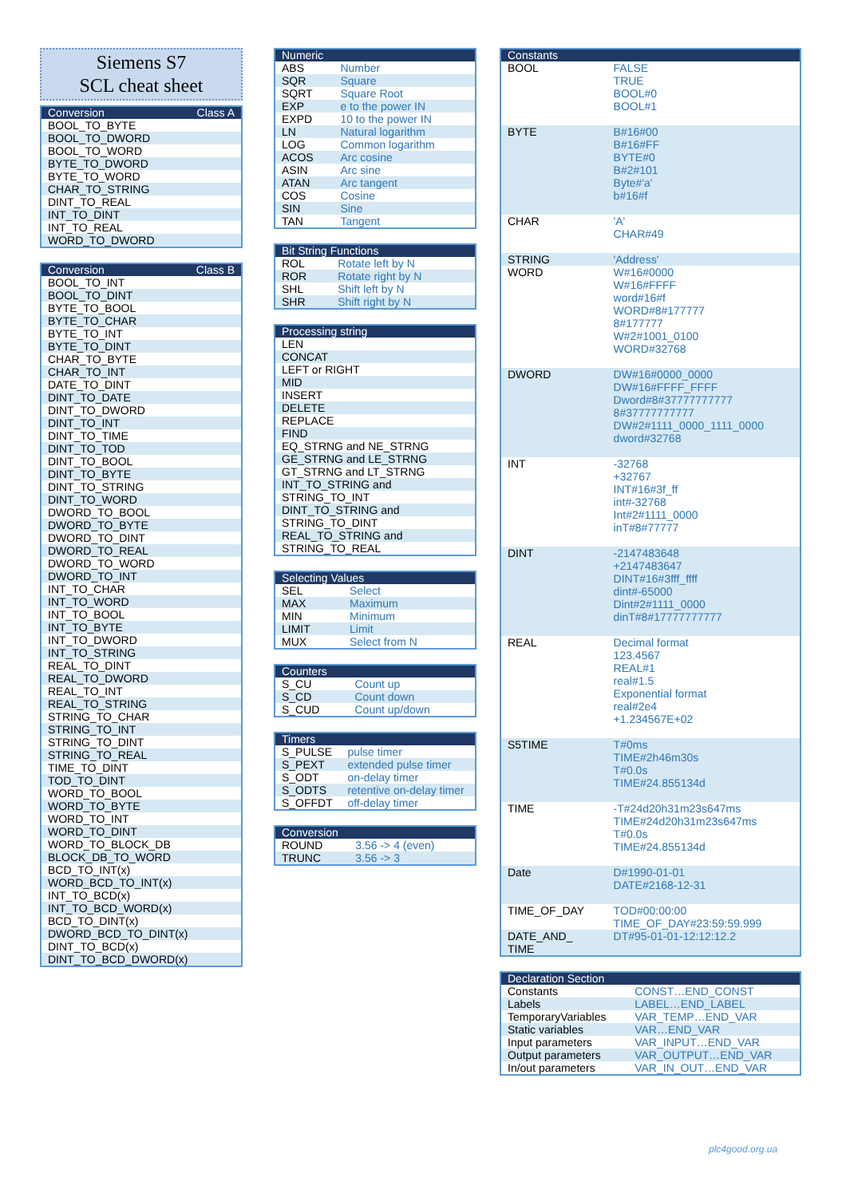Siemens S7
SCL cheat sheet
| Conversion | Class A |
| --- | --- |
| BOOL_TO_BYTE | |
| BOOL_TO_DWORD | |
| BOOL_TO_WORD | |
| BYTE_TO_DWORD | |
| BYTE_TO_WORD | |
| CHAR_TO_STRING | |
| DINT_TO_REAL | |
| INT_TO_DINT | |
| INT_TO_REAL | |
| WORD_TO_DWORD | |
| Conversion | Class B |
| --- | --- |
| BOOL_TO_INT | |
| BOOL_TO_DINT | |
| BYTE_TO_BOOL | |
| BYTE_TO_CHAR | |
| BYTE_TO_INT | |
| BYTE_TO_DINT | |
| CHAR_TO_BYTE | |
| CHAR_TO_INT | |
| DATE_TO_DINT | |
| DINT_TO_DATE | |
| DINT_TO_DWORD | |
| DINT_TO_INT | |
| DINT_TO_TIME | |
| DINT_TO_TOD | |
| DINT_TO_BOOL | |
| DINT_TO_BYTE | |
| DINT_TO_STRING | |
| DINT_TO_WORD | |
| DWORD_TO_BOOL | |
| DWORD_TO_BYTE | |
| DWORD_TO_DINT | |
| DWORD_TO_REAL | |
| DWORD_TO_WORD | |
| DWORD_TO_INT | |
| INT_TO_CHAR | |
| INT_TO_WORD | |
| INT_TO_BOOL | |
| INT_TO_BYTE | |
| INT_TO_DWORD | |
| INT_TO_STRING | |
| REAL_TO_DINT | |
| REAL_TO_DWORD | |
| REAL_TO_INT | |
| REAL_TO_STRING | |
| STRING_TO_CHAR | |
| STRING_TO_INT | |
| STRING_TO_DINT | |
| STRING_TO_REAL | |
| TIME_TO_DINT | |
| TOD_TO_DINT | |
| WORD_TO_BOOL | |
| WORD_TO_BYTE | |
| WORD_TO_INT | |
| WORD_TO_DINT | |
| WORD_TO_BLOCK_DB | |
| BLOCK_DB_TO_WORD | |
| BCD_TO_INT(x) | |
| WORD_BCD_TO_INT(x) | |
| INT_TO_BCD(x) | |
| INT_TO_BCD_WORD(x) | |
| BCD_TO_DINT(x) | |
| DWORD_BCD_TO_DINT(x) | |
| DINT_TO_BCD(x) | |
| DINT_TO_BCD_DWORD(x) | |
| Numeric | |
| --- | --- |
| ABS | Number |
| SQR | Square |
| SQRT | Square Root |
| EXP | e to the power IN |
| EXPD | 10 to the power IN |
| LN | Natural logarithm |
| LOG | Common logarithm |
| ACOS | Arc cosine |
| ASIN | Arc sine |
| ATAN | Arc tangent |
| COS | Cosine |
| SIN | Sine |
| TAN | Tangent |
| Bit String Functions | |
| --- | --- |
| ROL | Rotate left by N |
| ROR | Rotate right by N |
| SHL | Shift left by N |
| SHR | Shift right by N |
| Processing string |
| --- |
| LEN |
| CONCAT |
| LEFT or RIGHT |
| MID |
| INSERT |
| DELETE |
| REPLACE |
| FIND |
| EQ_STRNG and NE_STRNG |
| GE_STRNG and LE_STRNG |
| GT_STRNG and LT_STRNG |
| INT_TO_STRING and |
| STRING_TO_INT |
| DINT_TO_STRING and |
| STRING_TO_DINT |
| REAL_TO_STRING and |
| STRING_TO_REAL |
| Selecting Values | |
| --- | --- |
| SEL | Select |
| MAX | Maximum |
| MIN | Minimum |
| LIMIT | Limit |
| MUX | Select from N |
| Counters | |
| --- | --- |
| S_CU | Count up |
| S_CD | Count down |
| S_CUD | Count up/down |
| Timers | |
| --- | --- |
| S_PULSE | pulse timer |
| S_PEXT | extended pulse timer |
| S_ODT | on-delay timer |
| S_ODTS | retentive on-delay timer |
| S_OFFDT | off-delay timer |
| Conversion | |
| --- | --- |
| ROUND | 3.56 -> 4 (even) |
| TRUNC | 3.56 -> 3 |
| Constants | |
| --- | --- |
| BOOL | FALSE TRUE BOOL#0 BOOL#1 |
| BYTE | B#16#00 B#16#FF BYTE#0 B#2#101 Byte#'a' b#16#f |
| CHAR | 'A' CHAR#49 |
| STRING | 'Address' |
| WORD | W#16#0000 W#16#FFFF word#16#f WORD#8#177777 8#177777 W#2#1001_0100 WORD#32768 |
| DWORD | DW#16#0000_0000 DW#16#FFFF_FFFF Dword#8#37777777777 8#37777777777 DW#2#1111_0000_1111_0000 dword#32768 |
| INT | -32768 +32767 INT#16#3f_ff int#-32768 Int#2#1111_0000 inT#8#77777 |
| DINT | -2147483648 +2147483647 DINT#16#3fff_ffff dint#-65000 Dint#2#1111_0000 dinT#8#17777777777 |
| REAL | Decimal format 123.4567 REAL#1 real#1.5 Exponential format real#2e4 +1.234567E+02 |
| S5TIME | T#0ms TIME#2h46m30s T#0.0s TIME#24.855134d |
| TIME | -T#24d20h31m23s647ms TIME#24d20h31m23s647ms T#0.0s TIME#24.855134d |
| Date | D#1990-01-01 DATE#2168-12-31 |
| TIME_OF_DAY | TOD#00:00:00 TIME_OF_DAY#23:59:59.999 |
| DATE_AND_ TIME | DT#95-01-01-12:12:12.2 |
| Declaration Section | |
| --- | --- |
| Constants | CONST…END_CONST |
| Labels | LABEL…END_LABEL |
| TemporaryVariables | VAR_TEMP…END_VAR |
| Static variables | VAR…END_VAR |
| Input parameters | VAR_INPUT…END_VAR |
| Output parameters | VAR_OUTPUT…END_VAR |
| In/out parameters | VAR_IN_OUT…END_VAR |
plc4good.org.ua